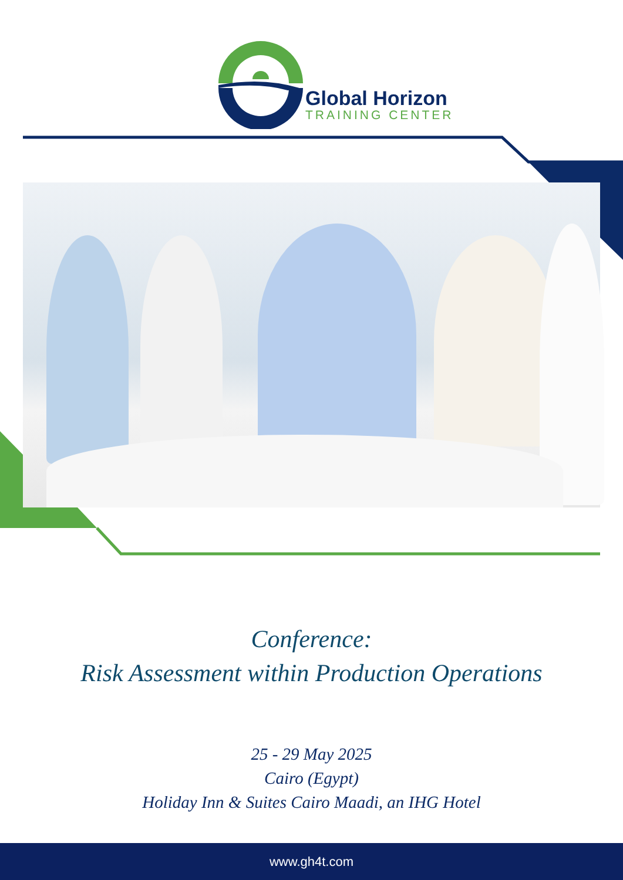Global Horizon
TRAINING CENTER
Conference:
Risk Assessment within Production Operations
25 - 29 May 2025
Cairo (Egypt)
Holiday Inn & Suites Cairo Maadi, an IHG Hotel
www.gh4t.com